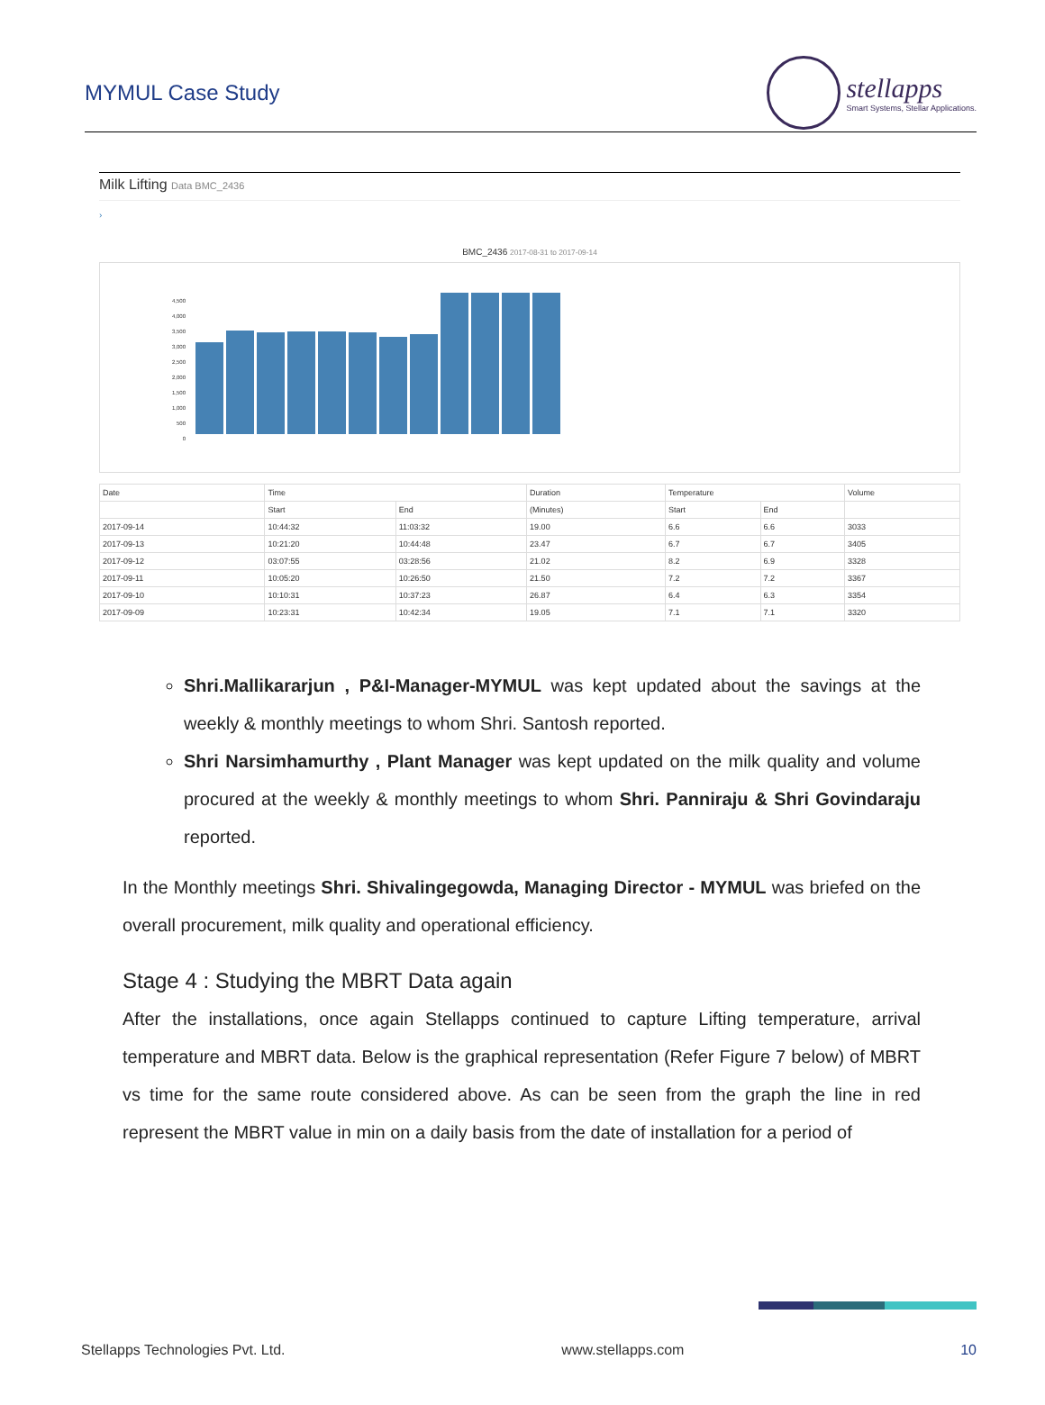MYMUL Case Study
stellapps
Smart Systems, Stellar Applications.
Milk Lifting Data BMC_2436
›
BMC_2436 2017-08-31 to 2017-09-14
4,500
4,000
3,500
3,000
2,500
2,000
1,500
1,000
500
0
| Date | Time | | Duration | Temperature | | Volume |
| --- | --- | --- | --- | --- | --- | --- |
| | Start | End | (Minutes) | Start | End | |
| 2017-09-14 | 10:44:32 | 11:03:32 | 19.00 | 6.6 | 6.6 | 3033 |
| 2017-09-13 | 10:21:20 | 10:44:48 | 23.47 | 6.7 | 6.7 | 3405 |
| 2017-09-12 | 03:07:55 | 03:28:56 | 21.02 | 8.2 | 6.9 | 3328 |
| 2017-09-11 | 10:05:20 | 10:26:50 | 21.50 | 7.2 | 7.2 | 3367 |
| 2017-09-10 | 10:10:31 | 10:37:23 | 26.87 | 6.4 | 6.3 | 3354 |
| 2017-09-09 | 10:23:31 | 10:42:34 | 19.05 | 7.1 | 7.1 | 3320 |
Shri.Mallikararjun , P&I-Manager-MYMUL was kept updated about the savings at the weekly & monthly meetings to whom Shri. Santosh reported.
Shri Narsimhamurthy , Plant Manager was kept updated on the milk quality and volume procured at the weekly & monthly meetings to whom Shri. Panniraju & Shri Govindaraju reported.
In the Monthly meetings Shri. Shivalingegowda, Managing Director - MYMUL was briefed on the overall procurement, milk quality and operational efficiency.
Stage 4 : Studying the MBRT Data again
After the installations, once again Stellapps continued to capture Lifting temperature, arrival temperature and MBRT data. Below is the graphical representation (Refer Figure 7 below) of MBRT vs time for the same route considered above. As can be seen from the graph the line in red represent the MBRT value in min on a daily basis from the date of installation for a period of
Stellapps Technologies Pvt. Ltd. www.stellapps.com 10